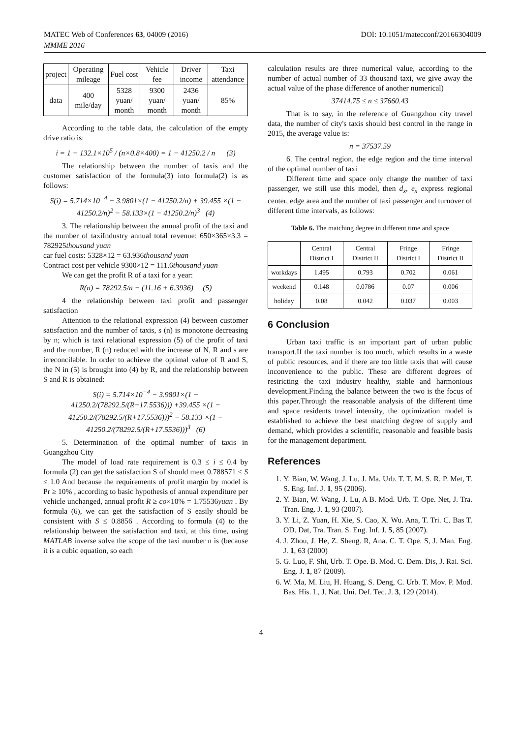MATEC Web of Conferences 63, 04009 (2016) DOI: 10.1051/matecconf/20166304009
MMME 2016
| project | Operating mileage | Fuel cost | Vehicle fee | Driver income | Taxi attendance |
| --- | --- | --- | --- | --- | --- |
| data | 400 mile/day | 5328 yuan/ month | 9300 yuan/ month | 2436 yuan/ month | 85% |
According to the table data, the calculation of the empty drive ratio is:
i = 1 − 132.1×10<sup>5</sup> / (n×0.8×400) = 1 − 41250.2 / n (3)
The relationship between the number of taxis and the customer satisfaction of the formula(3) into formula(2) is as follows:
S(i) = 5.714×10<sup>−4</sup> − 3.9801×(1 − 41250.2/n) + 39.455 ×(1 − 41250.2/n)<sup>2</sup> − 58.133×(1 − 41250.2/n)<sup>3</sup> (4)
3. The relationship between the annual profit of the taxi and the number of taxiIndustry annual total revenue: 650×365×3.3 = 782925thousand yuan
car fuel costs: 5328×12 = 63.936thousand yuan
Contract cost per vehicle 9300×12 = 111.6thousand yuan
We can get the profit R of a taxi for a year:
R(n) = 78292.5/n − (11.16 + 6.3936) (5)
4 the relationship between taxi profit and passenger satisfaction
Attention to the relational expression (4) between customer satisfaction and the number of taxis, s (n) is monotone decreasing by n; which is taxi relational expression (5) of the profit of taxi and the number, R (n) reduced with the increase of N, R and s are irreconcilable. In order to achieve the optimal value of R and S, the N in (5) is brought into (4) by R, and the relationship between S and R is obtained:
S(i) = 5.714×10<sup>−4</sup> − 3.9801×(1 − 41250.2/(78292.5/(R+17.5536))) +39.455 ×(1 − 41250.2/(78292.5/(R+17.5536)))<sup>2</sup> − 58.133 ×(1 − 41250.2/(78292.5/(R+17.5536)))<sup>3</sup> (6)
5. Determination of the optimal number of taxis in Guangzhou City
The model of load rate requirement is 0.3 ≤ i ≤ 0.4 by formula (2) can get the satisfaction S of should meet 0.788571 ≤ S ≤ 1.0 And because the requirements of profit margin by model is Pr ≥ 10% , according to basic hypothesis of annual expenditure per vehicle unchanged, annual profit R ≥ co×10% = 1.75536yuan . By formula (6), we can get the satisfaction of S easily should be consistent with S ≤ 0.8856 . According to formula (4) to the relationship between the satisfaction and taxi, at this time, using MATLAB inverse solve the scope of the taxi number n is (because it is a cubic equation, so each
calculation results are three numerical value, according to the number of actual number of 33 thousand taxi, we give away the actual value of the phase difference of another numerical)
37414.75 ≤ n ≤ 37660.43
That is to say, in the reference of Guangzhou city travel data, the number of city's taxis should best control in the range in 2015, the average value is:
n = 37537.59
6. The central region, the edge region and the time interval of the optimal number of taxi
Different time and space only change the number of taxi passenger, we still use this model, then d<sub>x</sub>, e<sub>x</sub> express regional center, edge area and the number of taxi passenger and turnover of different time intervals, as follows:
Table 6. The matching degree in different time and space
| | Central District I | Central District II | Fringe District I | Fringe District II |
| --- | --- | --- | --- | --- |
| workdays | 1.495 | 0.793 | 0.702 | 0.061 |
| weekend | 0.148 | 0.0786 | 0.07 | 0.006 |
| holiday | 0.08 | 0.042 | 0.037 | 0.003 |
6 Conclusion
Urban taxi traffic is an important part of urban public transport.If the taxi number is too much, which results in a waste of public resources, and if there are too little taxis that will cause inconvenience to the public. These are different degrees of restricting the taxi industry healthy, stable and harmonious development.Finding the balance between the two is the focus of this paper.Through the reasonable analysis of the different time and space residents travel intensity, the optimization model is established to achieve the best matching degree of supply and demand, which provides a scientific, reasonable and feasible basis for the management department.
References
1. Y. Bian, W. Wang, J. Lu, J. Ma, Urb. T. T. M. S. R. P. Met, T. S. Eng. Inf. J. 1, 95 (2006).
2. Y. Bian, W. Wang, J. Lu, A B. Mod. Urb. T. Ope. Net, J. Tra. Tran. Eng. J. 1, 93 (2007).
3. Y. Li, Z. Yuan, H. Xie, S. Cao, X. Wu. Ana, T. Tri. C. Bas T. OD. Dat, Tra. Tran. S. Eng. Inf. J. 5, 85 (2007).
4. J. Zhou, J. He, Z. Sheng. R, Ana. C. T. Ope. S, J. Man. Eng. J. 1, 63 (2000)
5. G. Luo, F. Shi, Urb. T. Ope. B. Mod. C. Dem. Dis, J. Rai. Sci. Eng. J. 1, 87 (2009).
6. W. Ma, M. Liu, H. Huang, S. Deng, C. Urb. T. Mov. P. Mod. Bas. His. L, J. Nat. Uni. Def. Tec. J. 3, 129 (2014).
4